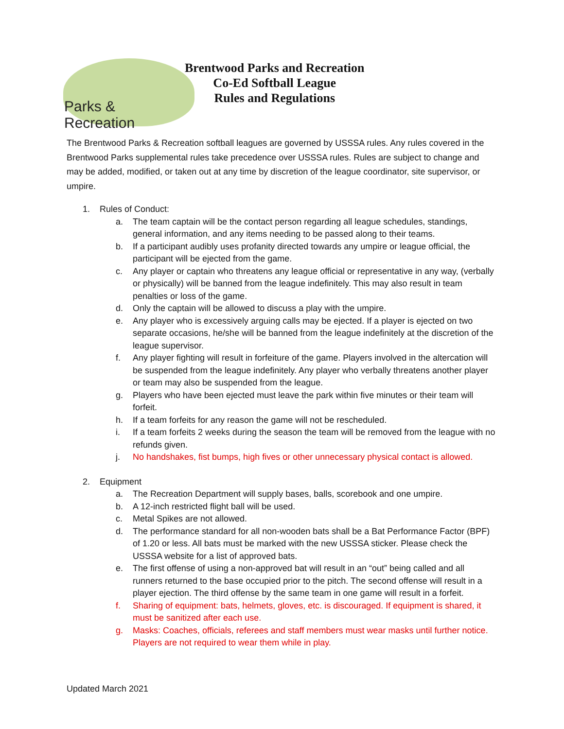Parks & Recreation
Brentwood Parks and Recreation
Co-Ed Softball League
Rules and Regulations
The Brentwood Parks & Recreation softball leagues are governed by USSSA rules. Any rules covered in the Brentwood Parks supplemental rules take precedence over USSSA rules. Rules are subject to change and may be added, modified, or taken out at any time by discretion of the league coordinator, site supervisor, or umpire.
1. Rules of Conduct:
a. The team captain will be the contact person regarding all league schedules, standings, general information, and any items needing to be passed along to their teams.
b. If a participant audibly uses profanity directed towards any umpire or league official, the participant will be ejected from the game.
c. Any player or captain who threatens any league official or representative in any way, (verbally or physically) will be banned from the league indefinitely. This may also result in team penalties or loss of the game.
d. Only the captain will be allowed to discuss a play with the umpire.
e. Any player who is excessively arguing calls may be ejected. If a player is ejected on two separate occasions, he/she will be banned from the league indefinitely at the discretion of the league supervisor.
f. Any player fighting will result in forfeiture of the game. Players involved in the altercation will be suspended from the league indefinitely. Any player who verbally threatens another player or team may also be suspended from the league.
g. Players who have been ejected must leave the park within five minutes or their team will forfeit.
h. If a team forfeits for any reason the game will not be rescheduled.
i. If a team forfeits 2 weeks during the season the team will be removed from the league with no refunds given.
j. No handshakes, fist bumps, high fives or other unnecessary physical contact is allowed.
2. Equipment
a. The Recreation Department will supply bases, balls, scorebook and one umpire.
b. A 12-inch restricted flight ball will be used.
c. Metal Spikes are not allowed.
d. The performance standard for all non-wooden bats shall be a Bat Performance Factor (BPF) of 1.20 or less. All bats must be marked with the new USSSA sticker. Please check the USSSA website for a list of approved bats.
e. The first offense of using a non-approved bat will result in an “out” being called and all runners returned to the base occupied prior to the pitch. The second offense will result in a player ejection. The third offense by the same team in one game will result in a forfeit.
f. Sharing of equipment: bats, helmets, gloves, etc. is discouraged. If equipment is shared, it must be sanitized after each use.
g. Masks: Coaches, officials, referees and staff members must wear masks until further notice. Players are not required to wear them while in play.
Updated March 2021